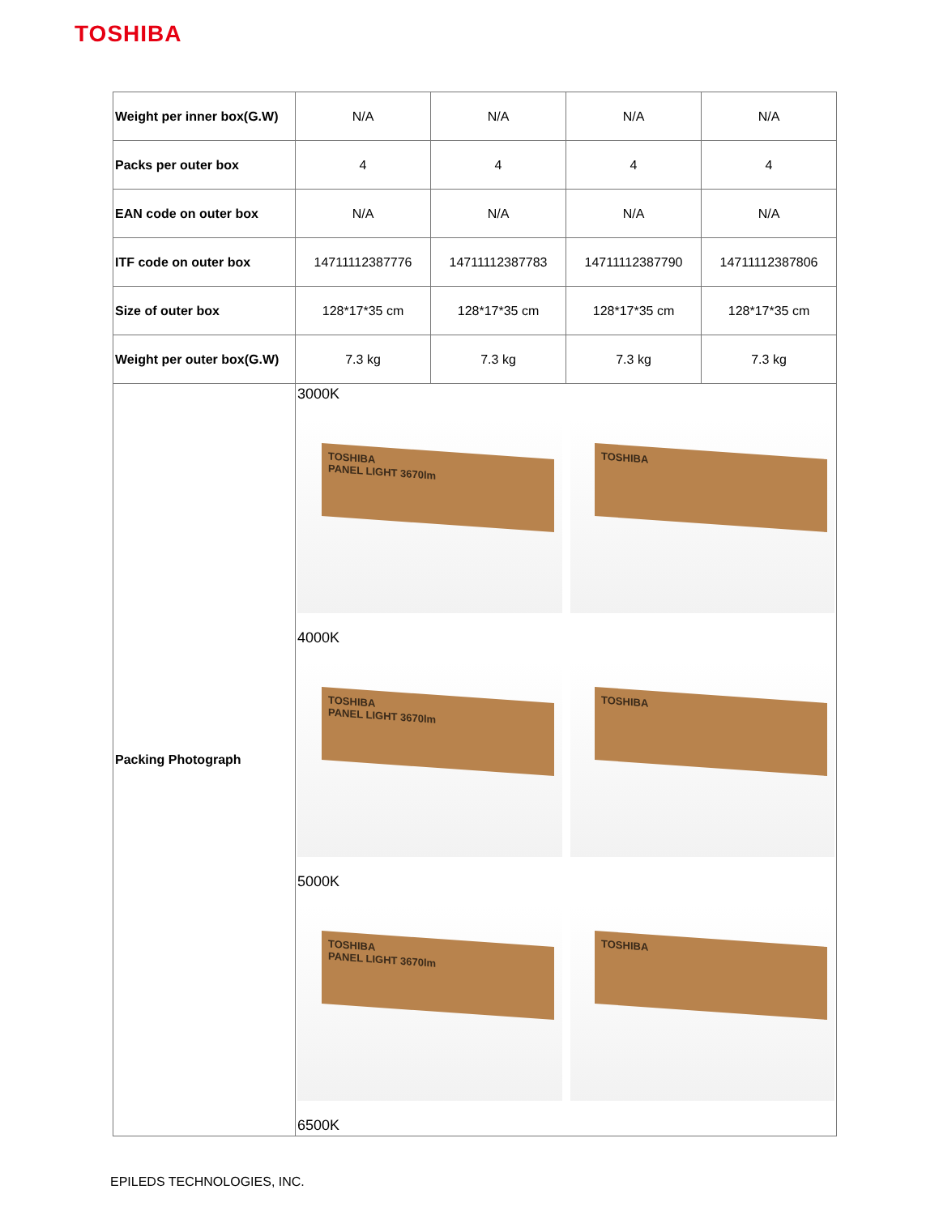TOSHIBA
| Weight per inner box(G.W) | N/A | N/A | N/A | N/A |
| Packs per outer box | 4 | 4 | 4 | 4 |
| EAN code on outer box | N/A | N/A | N/A | N/A |
| ITF code on outer box | 14711112387776 | 14711112387783 | 14711112387790 | 14711112387806 |
| Size of outer box | 128*17*35 cm | 128*17*35 cm | 128*17*35 cm | 128*17*35 cm |
| Weight per outer box(G.W) | 7.3 kg | 7.3 kg | 7.3 kg | 7.3 kg |
| Packing Photograph | 3000K TOSHIBA PANEL LIGHT 3670lm TOSHIBA 4000K TOSHIBA PANEL LIGHT 3670lm TOSHIBA 5000K TOSHIBA PANEL LIGHT 3670lm TOSHIBA 6500K | | | |
EPILEDS TECHNOLOGIES, INC.